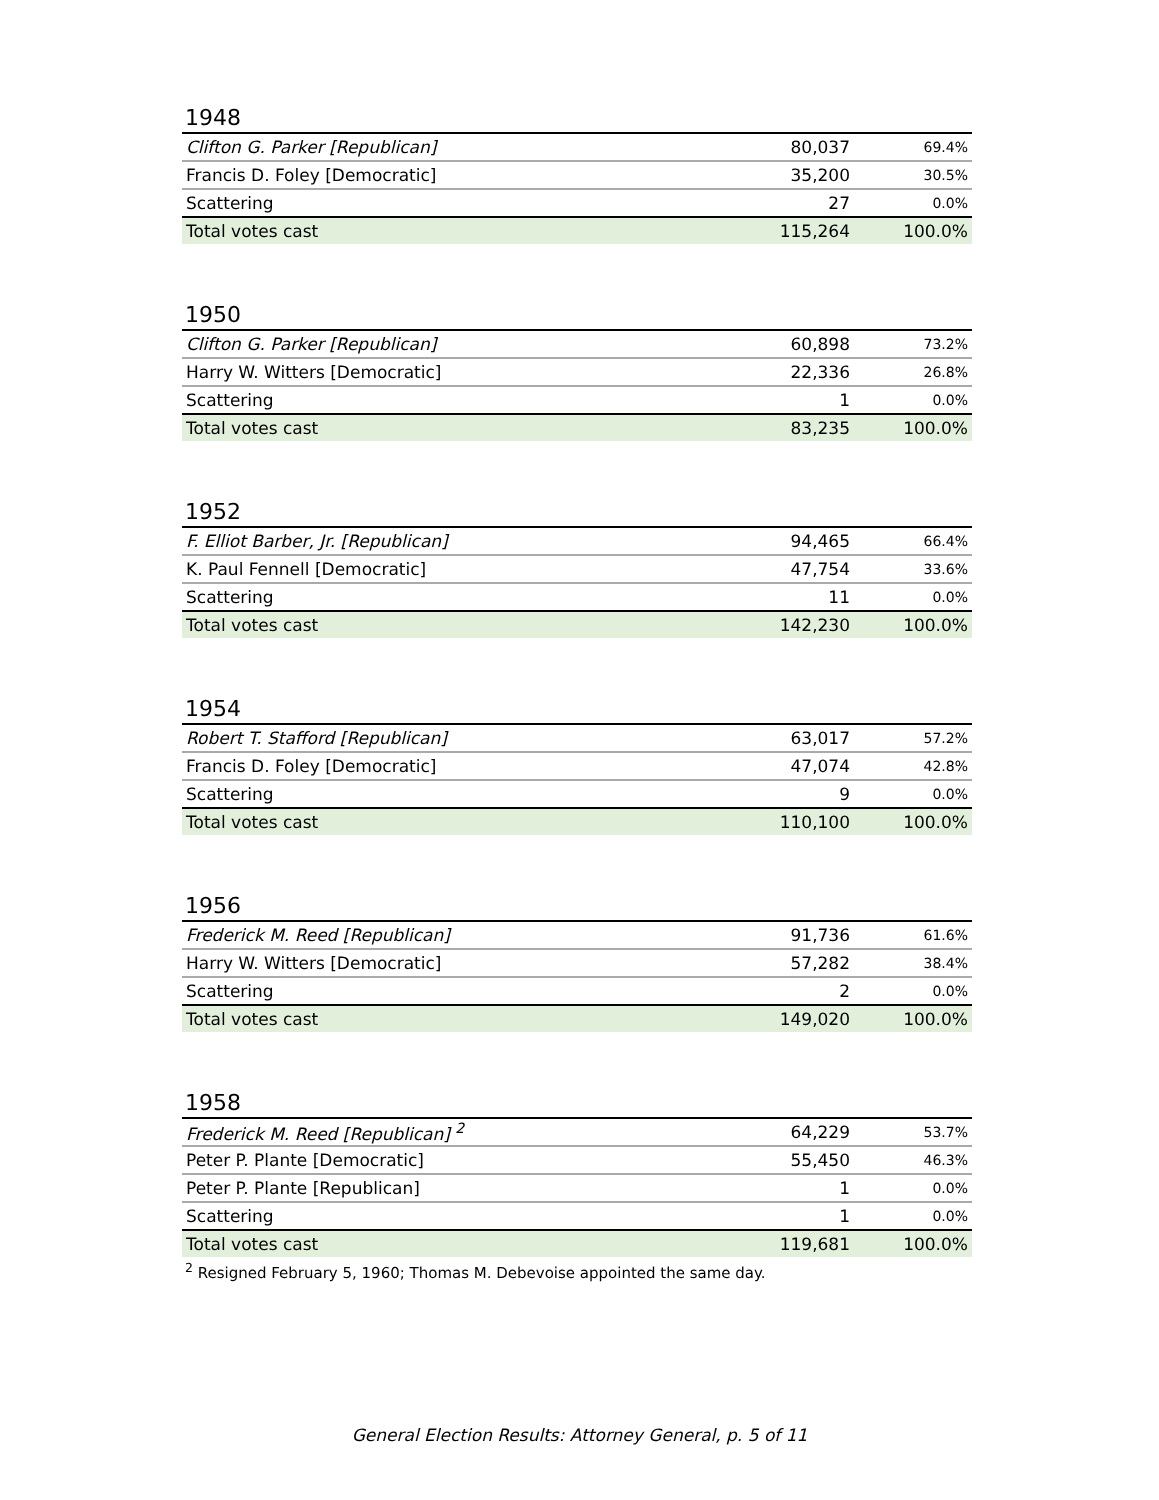1948
| Clifton G. Parker [Republican] | 80,037 | 69.4% |
| Francis D. Foley [Democratic] | 35,200 | 30.5% |
| Scattering | 27 | 0.0% |
| Total votes cast | 115,264 | 100.0% |
1950
| Clifton G. Parker [Republican] | 60,898 | 73.2% |
| Harry W. Witters [Democratic] | 22,336 | 26.8% |
| Scattering | 1 | 0.0% |
| Total votes cast | 83,235 | 100.0% |
1952
| F. Elliot Barber, Jr. [Republican] | 94,465 | 66.4% |
| K. Paul Fennell [Democratic] | 47,754 | 33.6% |
| Scattering | 11 | 0.0% |
| Total votes cast | 142,230 | 100.0% |
1954
| Robert T. Stafford [Republican] | 63,017 | 57.2% |
| Francis D. Foley [Democratic] | 47,074 | 42.8% |
| Scattering | 9 | 0.0% |
| Total votes cast | 110,100 | 100.0% |
1956
| Frederick M. Reed [Republican] | 91,736 | 61.6% |
| Harry W. Witters [Democratic] | 57,282 | 38.4% |
| Scattering | 2 | 0.0% |
| Total votes cast | 149,020 | 100.0% |
1958
| Frederick M. Reed [Republican] <sup>2</sup> | 64,229 | 53.7% |
| Peter P. Plante [Democratic] | 55,450 | 46.3% |
| Peter P. Plante [Republican] | 1 | 0.0% |
| Scattering | 1 | 0.0% |
| Total votes cast | 119,681 | 100.0% |
<sup>2</sup> Resigned February 5, 1960; Thomas M. Debevoise appointed the same day.
General Election Results: Attorney General, p. 5 of 11